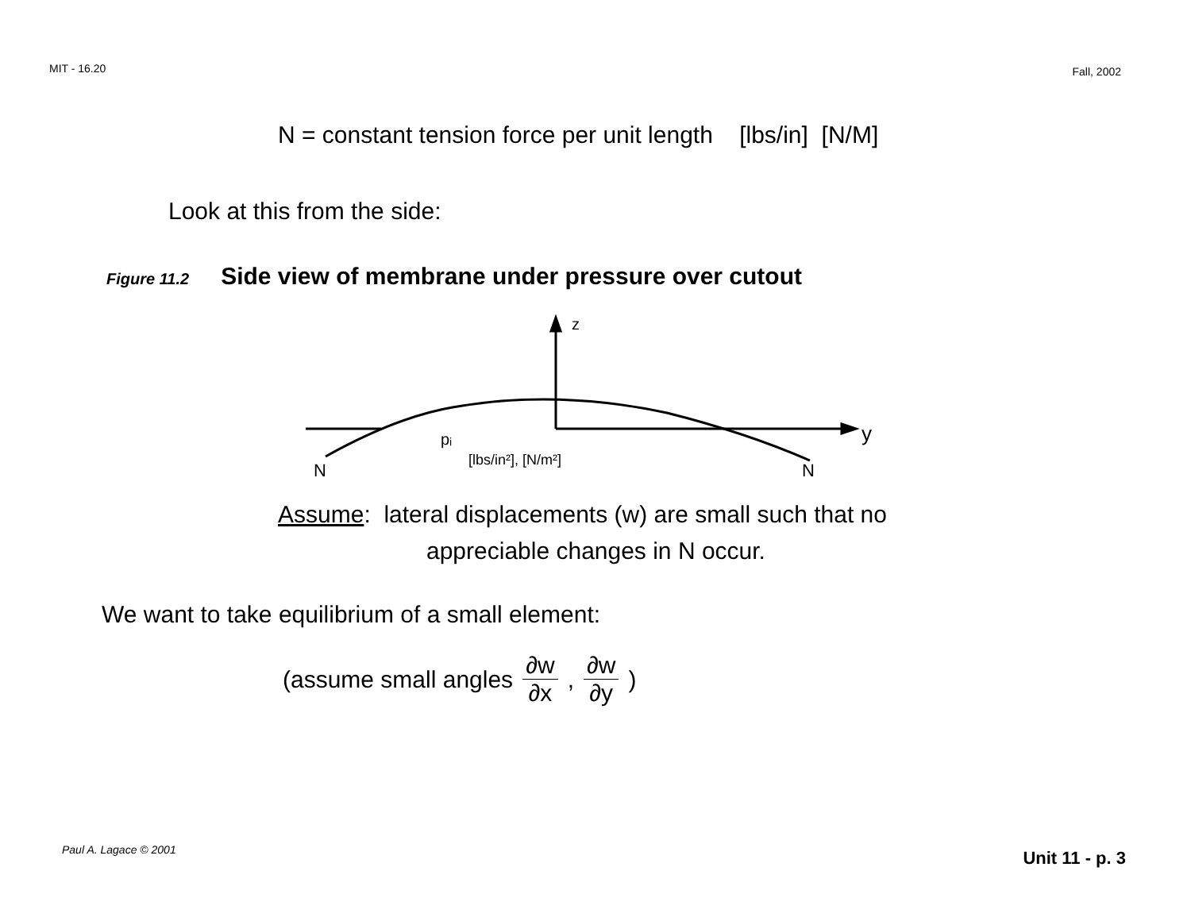MIT - 16.20 Fall, 2002
N = constant tension force per unit length [lbs/in] [N/M]
Look at this from the side:
Figure 11.2 Side view of membrane under pressure over cutout
z
y
N
N
pᵢ
[lbs/in²], [N/m²]
Assume: lateral displacements (w) are small such that no
appreciable changes in N occur.
We want to take equilibrium of a small element:
(assume small angles ∂w ∂x, ∂w ∂y )
Paul A. Lagace © 2001 Unit 11 - p. 3